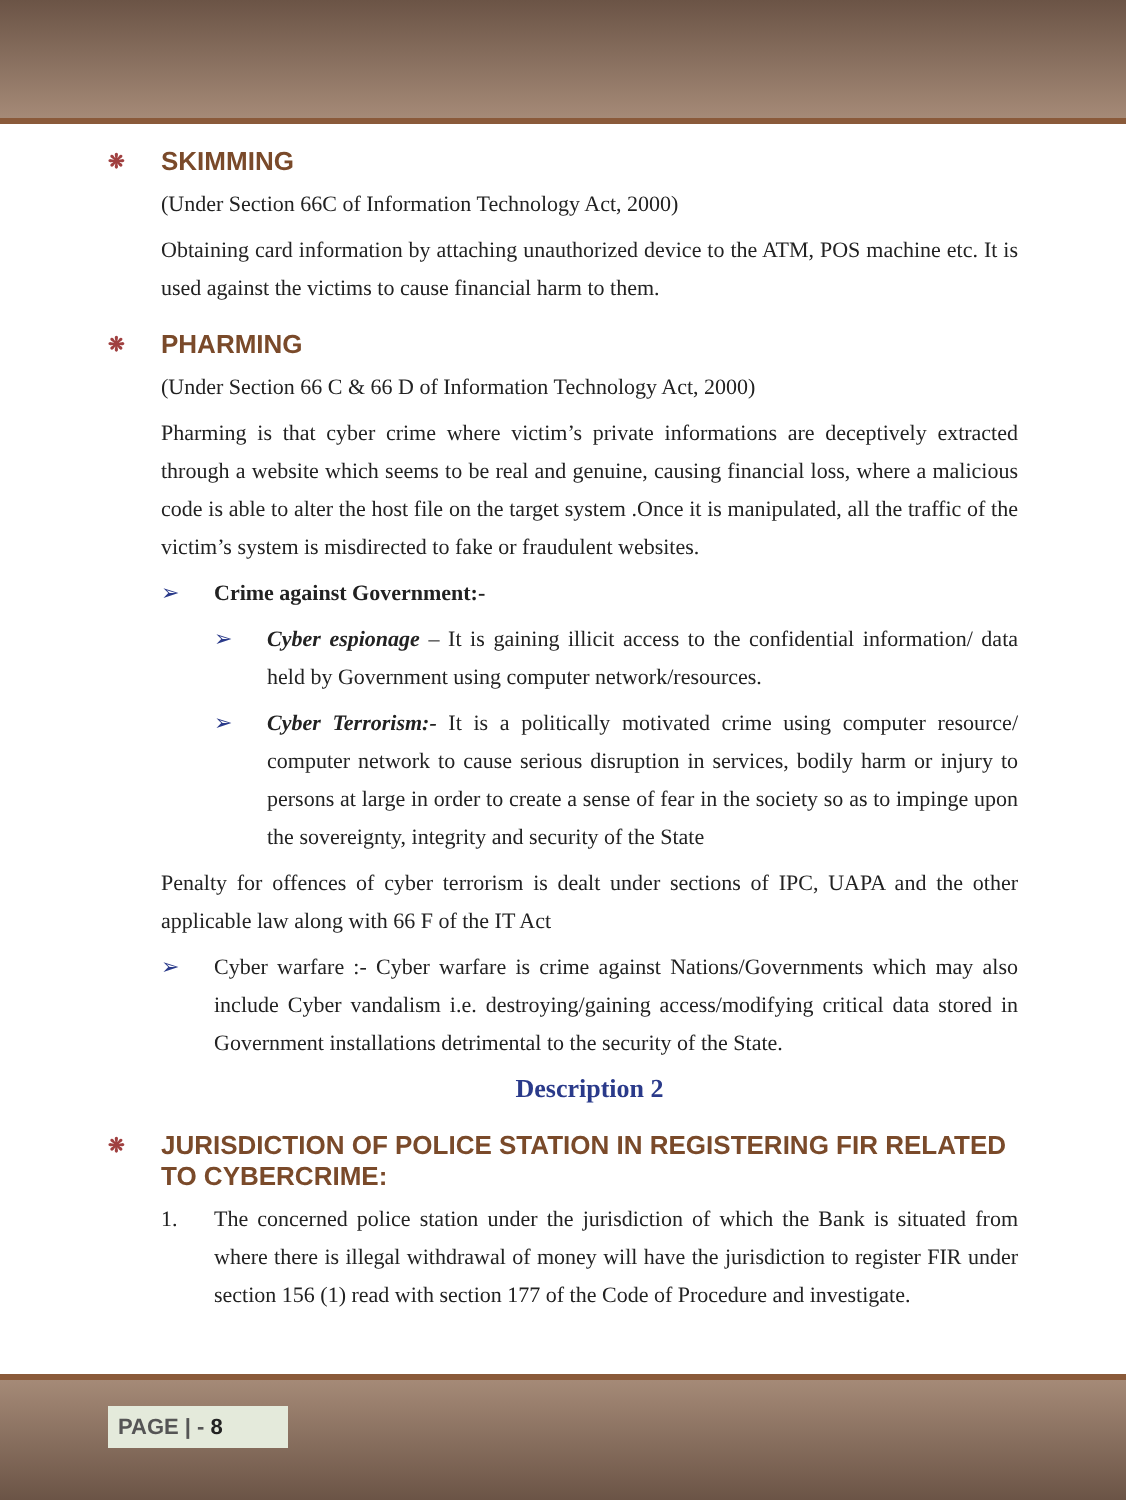❋ SKIMMING
(Under Section 66C of Information Technology Act, 2000)
Obtaining card information by attaching unauthorized device to the ATM, POS machine etc. It is used against the victims to cause financial harm to them.
❋ PHARMING
(Under Section 66 C & 66 D of Information Technology Act, 2000)
Pharming is that cyber crime where victim’s private informations are deceptively extracted through a website which seems to be real and genuine, causing financial loss, where a malicious code is able to alter the host file on the target system .Once it is manipulated, all the traffic of the victim’s system is misdirected to fake or fraudulent websites.
➢ Crime against Government:-
➢ Cyber espionage – It is gaining illicit access to the confidential information/ data held by Government using computer network/resources.
➢ Cyber Terrorism:- It is a politically motivated crime using computer resource/ computer network to cause serious disruption in services, bodily harm or injury to persons at large in order to create a sense of fear in the society so as to impinge upon the sovereignty, integrity and security of the State
Penalty for offences of cyber terrorism is dealt under sections of IPC, UAPA and the other applicable law along with 66 F of the IT Act
➢ Cyber warfare :- Cyber warfare is crime against Nations/Governments which may also include Cyber vandalism i.e. destroying/gaining access/modifying critical data stored in Government installations detrimental to the security of the State.
Description 2
❋ JURISDICTION OF POLICE STATION IN REGISTERING FIR RELATED TO CYBERCRIME:
1. The concerned police station under the jurisdiction of which the Bank is situated from where there is illegal withdrawal of money will have the jurisdiction to register FIR under section 156 (1) read with section 177 of the Code of Procedure and investigate.
PAGE | - 8